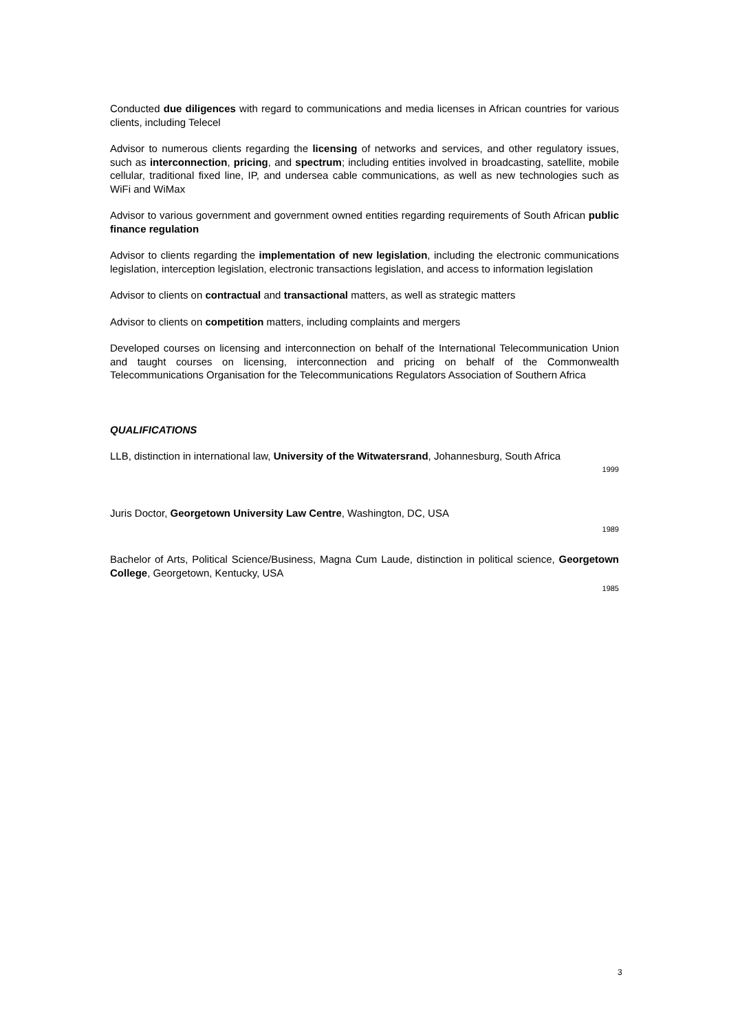Conducted due diligences with regard to communications and media licenses in African countries for various clients, including Telecel
Advisor to numerous clients regarding the licensing of networks and services, and other regulatory issues, such as interconnection, pricing, and spectrum; including entities involved in broadcasting, satellite, mobile cellular, traditional fixed line, IP, and undersea cable communications, as well as new technologies such as WiFi and WiMax
Advisor to various government and government owned entities regarding requirements of South African public finance regulation
Advisor to clients regarding the implementation of new legislation, including the electronic communications legislation, interception legislation, electronic transactions legislation, and access to information legislation
Advisor to clients on contractual and transactional matters, as well as strategic matters
Advisor to clients on competition matters, including complaints and mergers
Developed courses on licensing and interconnection on behalf of the International Telecommunication Union and taught courses on licensing, interconnection and pricing on behalf of the Commonwealth Telecommunications Organisation for the Telecommunications Regulators Association of Southern Africa
QUALIFICATIONS
LLB, distinction in international law, University of the Witwatersrand, Johannesburg, South Africa
1999
Juris Doctor, Georgetown University Law Centre, Washington, DC, USA
1989
Bachelor of Arts, Political Science/Business, Magna Cum Laude, distinction in political science, Georgetown College, Georgetown, Kentucky, USA
1985
3